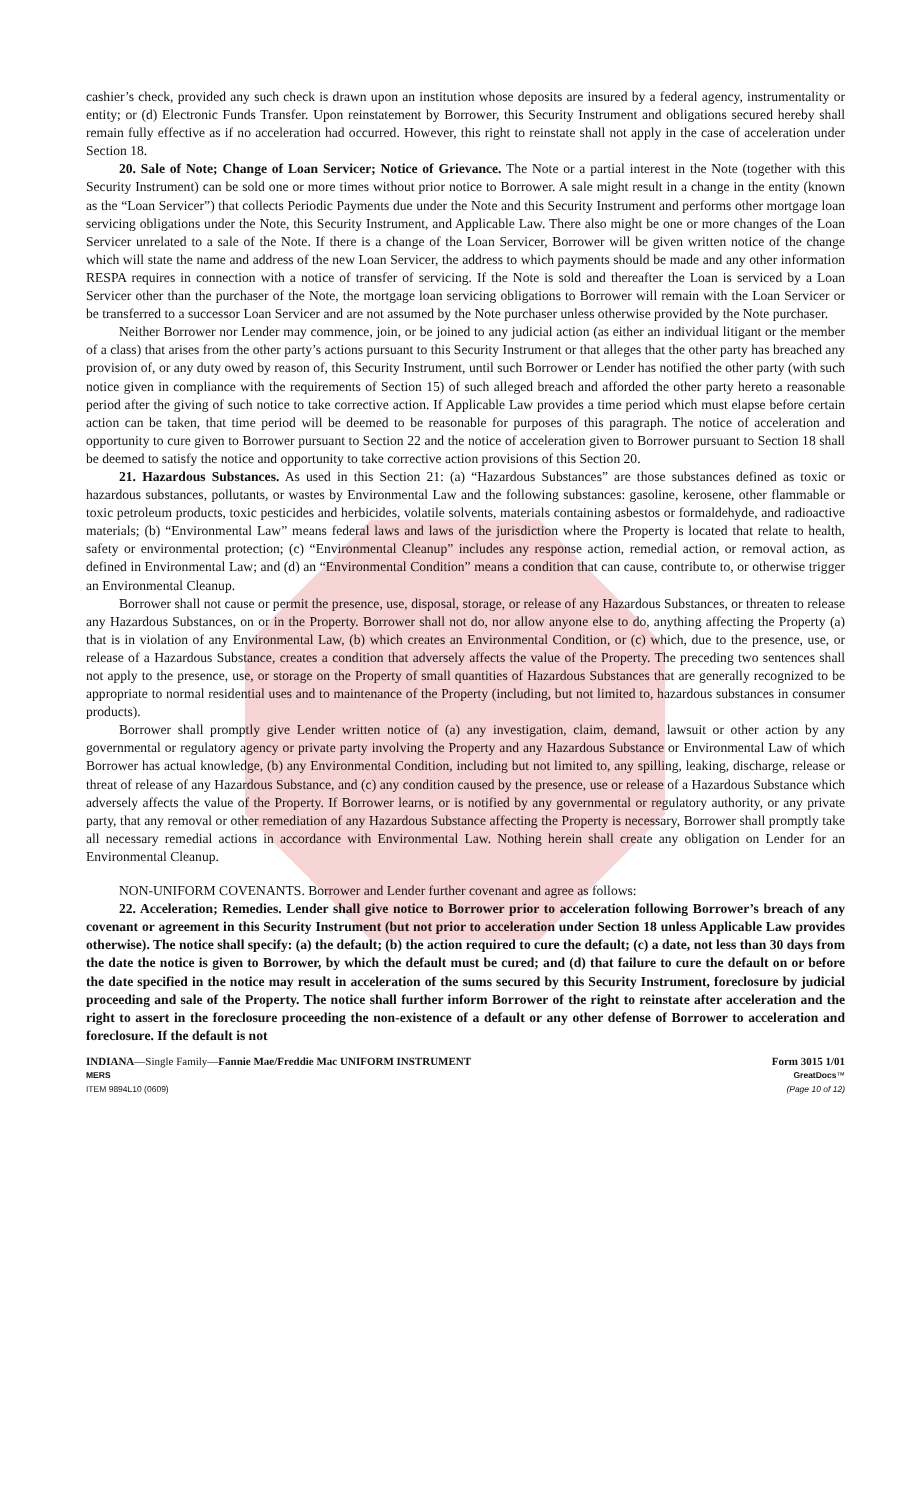cashier’s check, provided any such check is drawn upon an institution whose deposits are insured by a federal agency, instrumentality or entity; or (d) Electronic Funds Transfer. Upon reinstatement by Borrower, this Security Instrument and obligations secured hereby shall remain fully effective as if no acceleration had occurred. However, this right to reinstate shall not apply in the case of acceleration under Section 18.
20. Sale of Note; Change of Loan Servicer; Notice of Grievance. The Note or a partial interest in the Note (together with this Security Instrument) can be sold one or more times without prior notice to Borrower. A sale might result in a change in the entity (known as the “Loan Servicer”) that collects Periodic Payments due under the Note and this Security Instrument and performs other mortgage loan servicing obligations under the Note, this Security Instrument, and Applicable Law. There also might be one or more changes of the Loan Servicer unrelated to a sale of the Note. If there is a change of the Loan Servicer, Borrower will be given written notice of the change which will state the name and address of the new Loan Servicer, the address to which payments should be made and any other information RESPA requires in connection with a notice of transfer of servicing. If the Note is sold and thereafter the Loan is serviced by a Loan Servicer other than the purchaser of the Note, the mortgage loan servicing obligations to Borrower will remain with the Loan Servicer or be transferred to a successor Loan Servicer and are not assumed by the Note purchaser unless otherwise provided by the Note purchaser.
Neither Borrower nor Lender may commence, join, or be joined to any judicial action (as either an individual litigant or the member of a class) that arises from the other party’s actions pursuant to this Security Instrument or that alleges that the other party has breached any provision of, or any duty owed by reason of, this Security Instrument, until such Borrower or Lender has notified the other party (with such notice given in compliance with the requirements of Section 15) of such alleged breach and afforded the other party hereto a reasonable period after the giving of such notice to take corrective action. If Applicable Law provides a time period which must elapse before certain action can be taken, that time period will be deemed to be reasonable for purposes of this paragraph. The notice of acceleration and opportunity to cure given to Borrower pursuant to Section 22 and the notice of acceleration given to Borrower pursuant to Section 18 shall be deemed to satisfy the notice and opportunity to take corrective action provisions of this Section 20.
21. Hazardous Substances. As used in this Section 21: (a) “Hazardous Substances” are those substances defined as toxic or hazardous substances, pollutants, or wastes by Environmental Law and the following substances: gasoline, kerosene, other flammable or toxic petroleum products, toxic pesticides and herbicides, volatile solvents, materials containing asbestos or formaldehyde, and radioactive materials; (b) “Environmental Law” means federal laws and laws of the jurisdiction where the Property is located that relate to health, safety or environmental protection; (c) “Environmental Cleanup” includes any response action, remedial action, or removal action, as defined in Environmental Law; and (d) an “Environmental Condition” means a condition that can cause, contribute to, or otherwise trigger an Environmental Cleanup.
Borrower shall not cause or permit the presence, use, disposal, storage, or release of any Hazardous Substances, or threaten to release any Hazardous Substances, on or in the Property. Borrower shall not do, nor allow anyone else to do, anything affecting the Property (a) that is in violation of any Environmental Law, (b) which creates an Environmental Condition, or (c) which, due to the presence, use, or release of a Hazardous Substance, creates a condition that adversely affects the value of the Property. The preceding two sentences shall not apply to the presence, use, or storage on the Property of small quantities of Hazardous Substances that are generally recognized to be appropriate to normal residential uses and to maintenance of the Property (including, but not limited to, hazardous substances in consumer products).
Borrower shall promptly give Lender written notice of (a) any investigation, claim, demand, lawsuit or other action by any governmental or regulatory agency or private party involving the Property and any Hazardous Substance or Environmental Law of which Borrower has actual knowledge, (b) any Environmental Condition, including but not limited to, any spilling, leaking, discharge, release or threat of release of any Hazardous Substance, and (c) any condition caused by the presence, use or release of a Hazardous Substance which adversely affects the value of the Property. If Borrower learns, or is notified by any governmental or regulatory authority, or any private party, that any removal or other remediation of any Hazardous Substance affecting the Property is necessary, Borrower shall promptly take all necessary remedial actions in accordance with Environmental Law. Nothing herein shall create any obligation on Lender for an Environmental Cleanup.
NON-UNIFORM COVENANTS. Borrower and Lender further covenant and agree as follows:
22. Acceleration; Remedies. Lender shall give notice to Borrower prior to acceleration following Borrower’s breach of any covenant or agreement in this Security Instrument (but not prior to acceleration under Section 18 unless Applicable Law provides otherwise). The notice shall specify: (a) the default; (b) the action required to cure the default; (c) a date, not less than 30 days from the date the notice is given to Borrower, by which the default must be cured; and (d) that failure to cure the default on or before the date specified in the notice may result in acceleration of the sums secured by this Security Instrument, foreclosure by judicial proceeding and sale of the Property. The notice shall further inform Borrower of the right to reinstate after acceleration and the right to assert in the foreclosure proceeding the non-existence of a default or any other defense of Borrower to acceleration and foreclosure. If the default is not
INDIANA—Single Family—Fannie Mae/Freddie Mac UNIFORM INSTRUMENT
MERS
ITEM 9894L10 (0609)
Form 3015 1/01
GreatDocs™
(Page 10 of 12)